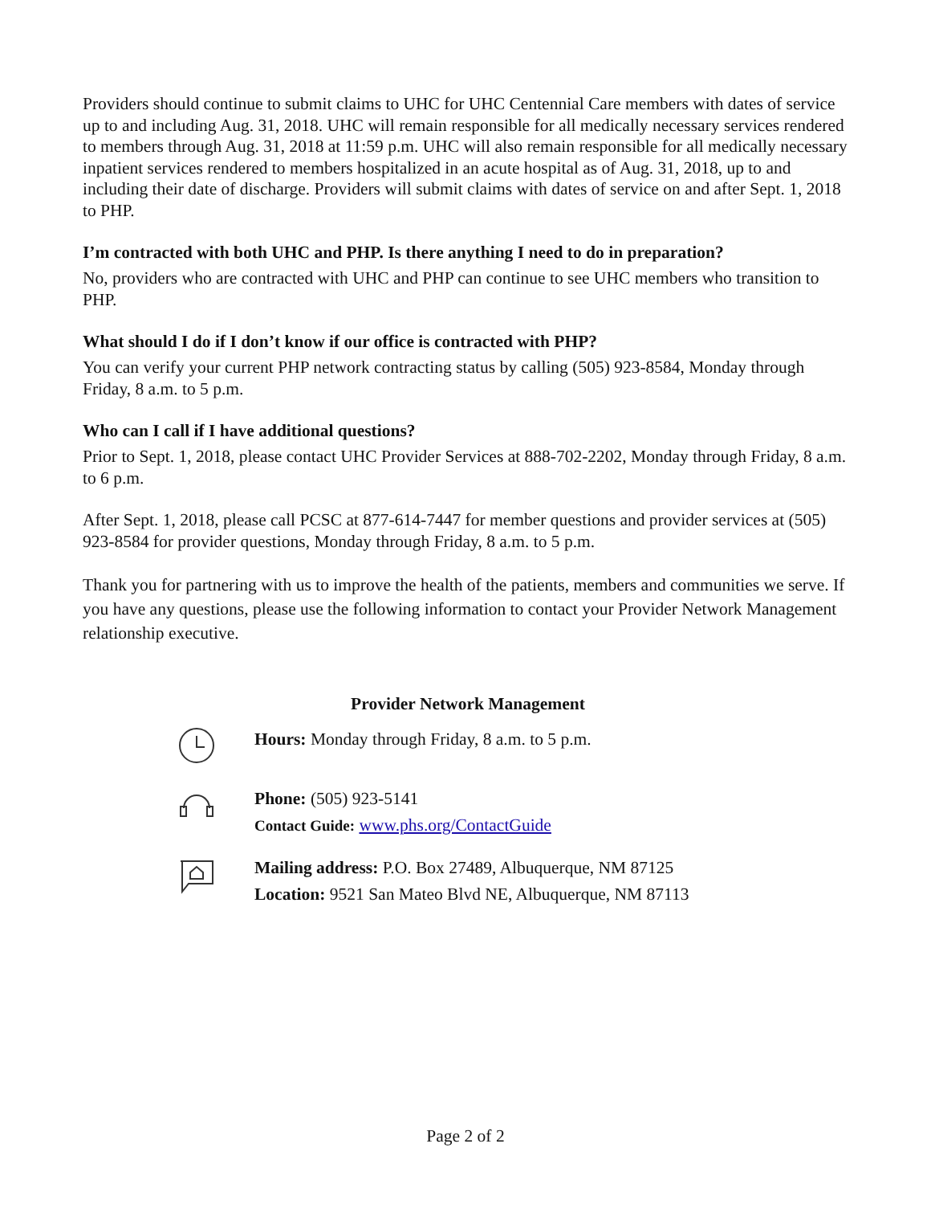Providers should continue to submit claims to UHC for UHC Centennial Care members with dates of service up to and including Aug. 31, 2018. UHC will remain responsible for all medically necessary services rendered to members through Aug. 31, 2018 at 11:59 p.m. UHC will also remain responsible for all medically necessary inpatient services rendered to members hospitalized in an acute hospital as of Aug. 31, 2018, up to and including their date of discharge. Providers will submit claims with dates of service on and after Sept. 1, 2018 to PHP.
I’m contracted with both UHC and PHP. Is there anything I need to do in preparation?
No, providers who are contracted with UHC and PHP can continue to see UHC members who transition to PHP.
What should I do if I don’t know if our office is contracted with PHP?
You can verify your current PHP network contracting status by calling (505) 923-8584, Monday through Friday, 8 a.m. to 5 p.m.
Who can I call if I have additional questions?
Prior to Sept. 1, 2018, please contact UHC Provider Services at 888-702-2202, Monday through Friday, 8 a.m. to 6 p.m.
After Sept. 1, 2018, please call PCSC at 877-614-7447 for member questions and provider services at (505) 923-8584 for provider questions, Monday through Friday, 8 a.m. to 5 p.m.
Thank you for partnering with us to improve the health of the patients, members and communities we serve. If you have any questions, please use the following information to contact your Provider Network Management relationship executive.
Provider Network Management
Hours: Monday through Friday, 8 a.m. to 5 p.m.
Phone: (505) 923-5141
Contact Guide: www.phs.org/ContactGuide
Mailing address: P.O. Box 27489, Albuquerque, NM 87125
Location: 9521 San Mateo Blvd NE, Albuquerque, NM 87113
Page 2 of 2